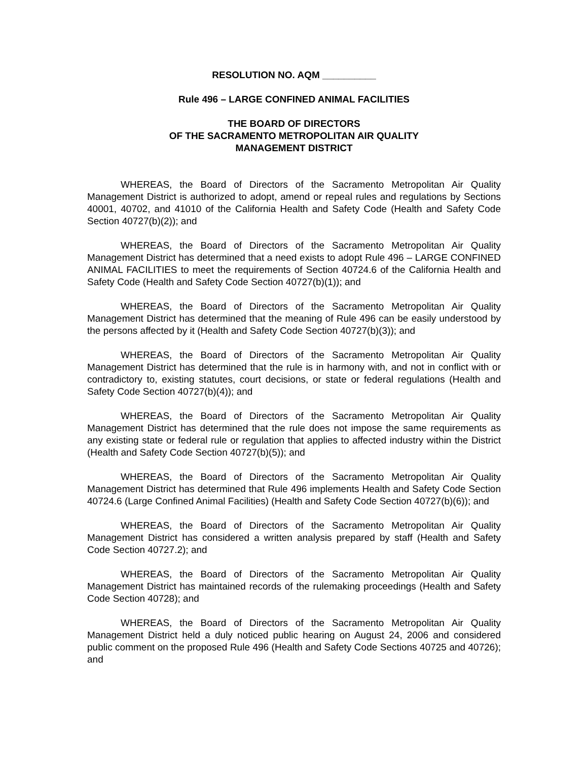RESOLUTION NO. AQM __________
Rule 496 – LARGE CONFINED ANIMAL FACILITIES
THE BOARD OF DIRECTORS
OF THE SACRAMENTO METROPOLITAN AIR QUALITY
MANAGEMENT DISTRICT
WHEREAS, the Board of Directors of the Sacramento Metropolitan Air Quality Management District is authorized to adopt, amend or repeal rules and regulations by Sections 40001, 40702, and 41010 of the California Health and Safety Code (Health and Safety Code Section 40727(b)(2)); and
WHEREAS, the Board of Directors of the Sacramento Metropolitan Air Quality Management District has determined that a need exists to adopt Rule 496 – LARGE CONFINED ANIMAL FACILITIES to meet the requirements of Section 40724.6 of the California Health and Safety Code (Health and Safety Code Section 40727(b)(1)); and
WHEREAS, the Board of Directors of the Sacramento Metropolitan Air Quality Management District has determined that the meaning of Rule 496 can be easily understood by the persons affected by it (Health and Safety Code Section 40727(b)(3)); and
WHEREAS, the Board of Directors of the Sacramento Metropolitan Air Quality Management District has determined that the rule is in harmony with, and not in conflict with or contradictory to, existing statutes, court decisions, or state or federal regulations (Health and Safety Code Section 40727(b)(4)); and
WHEREAS, the Board of Directors of the Sacramento Metropolitan Air Quality Management District has determined that the rule does not impose the same requirements as any existing state or federal rule or regulation that applies to affected industry within the District (Health and Safety Code Section 40727(b)(5)); and
WHEREAS, the Board of Directors of the Sacramento Metropolitan Air Quality Management District has determined that Rule 496 implements Health and Safety Code Section 40724.6 (Large Confined Animal Facilities) (Health and Safety Code Section 40727(b)(6)); and
WHEREAS, the Board of Directors of the Sacramento Metropolitan Air Quality Management District has considered a written analysis prepared by staff (Health and Safety Code Section 40727.2); and
WHEREAS, the Board of Directors of the Sacramento Metropolitan Air Quality Management District has maintained records of the rulemaking proceedings (Health and Safety Code Section 40728); and
WHEREAS, the Board of Directors of the Sacramento Metropolitan Air Quality Management District held a duly noticed public hearing on August 24, 2006 and considered public comment on the proposed Rule 496 (Health and Safety Code Sections 40725 and 40726); and